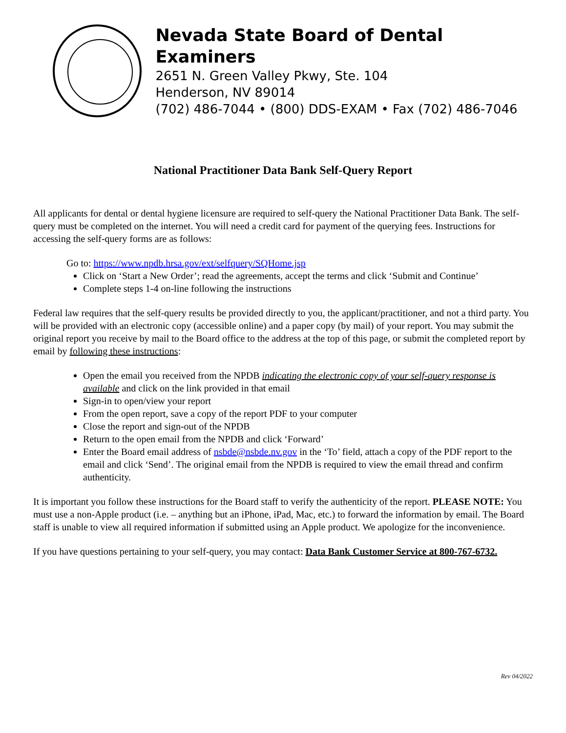Nevada State Board of Dental Examiners
2651 N. Green Valley Pkwy, Ste. 104
Henderson, NV 89014
(702) 486-7044 • (800) DDS-EXAM • Fax (702) 486-7046
National Practitioner Data Bank Self-Query Report
All applicants for dental or dental hygiene licensure are required to self-query the National Practitioner Data Bank. The self-query must be completed on the internet. You will need a credit card for payment of the querying fees. Instructions for accessing the self-query forms are as follows:
Go to: https://www.npdb.hrsa.gov/ext/selfquery/SQHome.jsp
Click on ‘Start a New Order’; read the agreements, accept the terms and click ‘Submit and Continue’
Complete steps 1-4 on-line following the instructions
Federal law requires that the self-query results be provided directly to you, the applicant/practitioner, and not a third party. You will be provided with an electronic copy (accessible online) and a paper copy (by mail) of your report. You may submit the original report you receive by mail to the Board office to the address at the top of this page, or submit the completed report by email by following these instructions:
Open the email you received from the NPDB indicating the electronic copy of your self-query response is available and click on the link provided in that email
Sign-in to open/view your report
From the open report, save a copy of the report PDF to your computer
Close the report and sign-out of the NPDB
Return to the open email from the NPDB and click ‘Forward’
Enter the Board email address of nsbde@nsbde.nv.gov in the ‘To’ field, attach a copy of the PDF report to the email and click ‘Send’. The original email from the NPDB is required to view the email thread and confirm authenticity.
It is important you follow these instructions for the Board staff to verify the authenticity of the report. PLEASE NOTE: You must use a non-Apple product (i.e. – anything but an iPhone, iPad, Mac, etc.) to forward the information by email. The Board staff is unable to view all required information if submitted using an Apple product. We apologize for the inconvenience.
If you have questions pertaining to your self-query, you may contact: Data Bank Customer Service at 800-767-6732.
Rev 04/2022